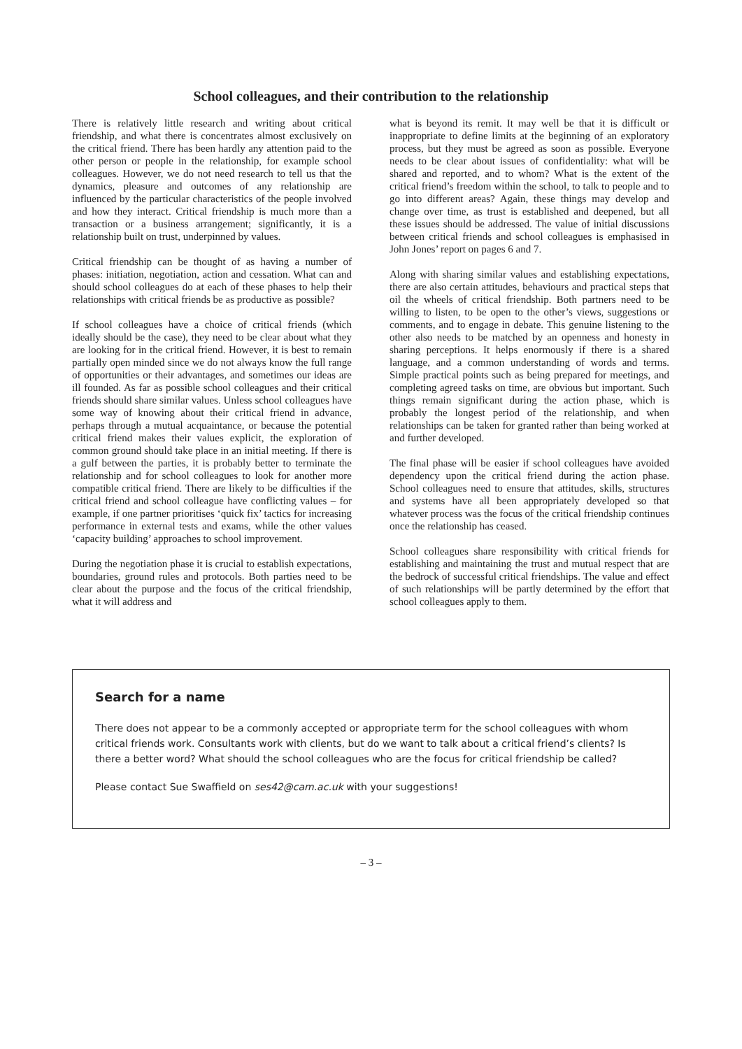School colleagues, and their contribution to the relationship
There is relatively little research and writing about critical friendship, and what there is concentrates almost exclusively on the critical friend. There has been hardly any attention paid to the other person or people in the relationship, for example school colleagues. However, we do not need research to tell us that the dynamics, pleasure and outcomes of any relationship are influenced by the particular characteristics of the people involved and how they interact. Critical friendship is much more than a transaction or a business arrangement; significantly, it is a relationship built on trust, underpinned by values.
Critical friendship can be thought of as having a number of phases: initiation, negotiation, action and cessation. What can and should school colleagues do at each of these phases to help their relationships with critical friends be as productive as possible?
If school colleagues have a choice of critical friends (which ideally should be the case), they need to be clear about what they are looking for in the critical friend. However, it is best to remain partially open minded since we do not always know the full range of opportunities or their advantages, and sometimes our ideas are ill founded. As far as possible school colleagues and their critical friends should share similar values. Unless school colleagues have some way of knowing about their critical friend in advance, perhaps through a mutual acquaintance, or because the potential critical friend makes their values explicit, the exploration of common ground should take place in an initial meeting. If there is a gulf between the parties, it is probably better to terminate the relationship and for school colleagues to look for another more compatible critical friend. There are likely to be difficulties if the critical friend and school colleague have conflicting values – for example, if one partner prioritises ‘quick fix’ tactics for increasing performance in external tests and exams, while the other values ‘capacity building’ approaches to school improvement.
During the negotiation phase it is crucial to establish expectations, boundaries, ground rules and protocols. Both parties need to be clear about the purpose and the focus of the critical friendship, what it will address and
what is beyond its remit. It may well be that it is difficult or inappropriate to define limits at the beginning of an exploratory process, but they must be agreed as soon as possible. Everyone needs to be clear about issues of confidentiality: what will be shared and reported, and to whom? What is the extent of the critical friend’s freedom within the school, to talk to people and to go into different areas? Again, these things may develop and change over time, as trust is established and deepened, but all these issues should be addressed. The value of initial discussions between critical friends and school colleagues is emphasised in John Jones’ report on pages 6 and 7.
Along with sharing similar values and establishing expectations, there are also certain attitudes, behaviours and practical steps that oil the wheels of critical friendship. Both partners need to be willing to listen, to be open to the other’s views, suggestions or comments, and to engage in debate. This genuine listening to the other also needs to be matched by an openness and honesty in sharing perceptions. It helps enormously if there is a shared language, and a common understanding of words and terms. Simple practical points such as being prepared for meetings, and completing agreed tasks on time, are obvious but important. Such things remain significant during the action phase, which is probably the longest period of the relationship, and when relationships can be taken for granted rather than being worked at and further developed.
The final phase will be easier if school colleagues have avoided dependency upon the critical friend during the action phase. School colleagues need to ensure that attitudes, skills, structures and systems have all been appropriately developed so that whatever process was the focus of the critical friendship continues once the relationship has ceased.
School colleagues share responsibility with critical friends for establishing and maintaining the trust and mutual respect that are the bedrock of successful critical friendships. The value and effect of such relationships will be partly determined by the effort that school colleagues apply to them.
Search for a name
There does not appear to be a commonly accepted or appropriate term for the school colleagues with whom critical friends work. Consultants work with clients, but do we want to talk about a critical friend’s clients? Is there a better word? What should the school colleagues who are the focus for critical friendship be called?
Please contact Sue Swaffield on ses42@cam.ac.uk with your suggestions!
– 3 –